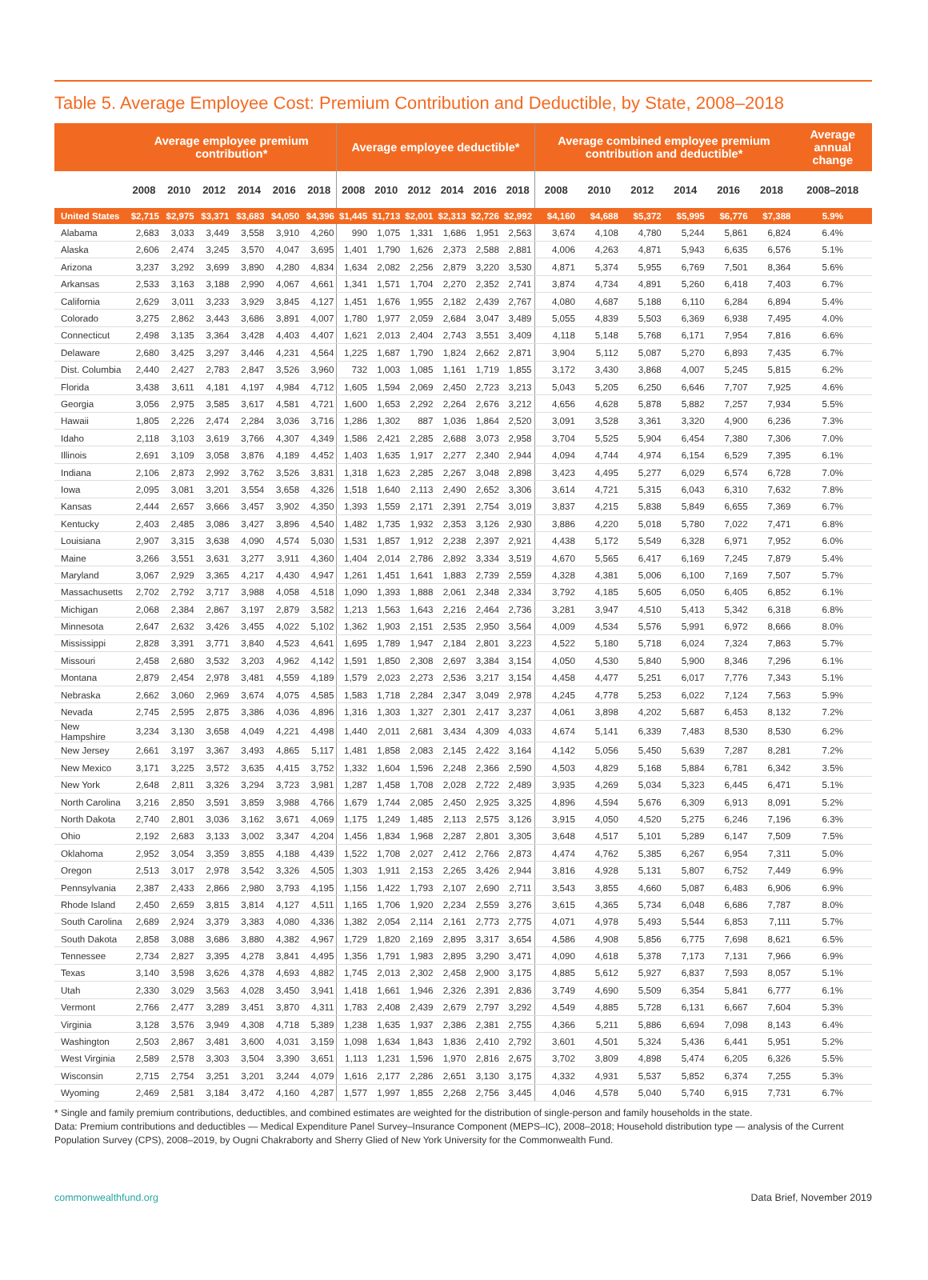Table 5. Average Employee Cost: Premium Contribution and Deductible, by State, 2008–2018
| | Average employee premium contribution* | | | | | | Average employee deductible* | | | | | | Average combined employee premium contribution and deductible* | | | | | | Average annual change |
| --- | --- | --- | --- | --- | --- | --- | --- | --- | --- | --- | --- | --- | --- | --- | --- | --- | --- | --- | --- |
| | 2008 | 2010 | 2012 | 2014 | 2016 | 2018 | 2008 | 2010 | 2012 | 2014 | 2016 | 2018 | 2008 | 2010 | 2012 | 2014 | 2016 | 2018 | 2008–2018 |
| United States | $2,715 | $2,975 | $3,371 | $3,683 | $4,050 | $4,396 | $1,445 | $1,713 | $2,001 | $2,313 | $2,726 | $2,992 | $4,160 | $4,688 | $5,372 | $5,995 | $6,776 | $7,388 | 5.9% |
| Alabama | 2,683 | 3,033 | 3,449 | 3,558 | 3,910 | 4,260 | 990 | 1,075 | 1,331 | 1,686 | 1,951 | 2,563 | 3,674 | 4,108 | 4,780 | 5,244 | 5,861 | 6,824 | 6.4% |
| Alaska | 2,606 | 2,474 | 3,245 | 3,570 | 4,047 | 3,695 | 1,401 | 1,790 | 1,626 | 2,373 | 2,588 | 2,881 | 4,006 | 4,263 | 4,871 | 5,943 | 6,635 | 6,576 | 5.1% |
| Arizona | 3,237 | 3,292 | 3,699 | 3,890 | 4,280 | 4,834 | 1,634 | 2,082 | 2,256 | 2,879 | 3,220 | 3,530 | 4,871 | 5,374 | 5,955 | 6,769 | 7,501 | 8,364 | 5.6% |
| Arkansas | 2,533 | 3,163 | 3,188 | 2,990 | 4,067 | 4,661 | 1,341 | 1,571 | 1,704 | 2,270 | 2,352 | 2,741 | 3,874 | 4,734 | 4,891 | 5,260 | 6,418 | 7,403 | 6.7% |
| California | 2,629 | 3,011 | 3,233 | 3,929 | 3,845 | 4,127 | 1,451 | 1,676 | 1,955 | 2,182 | 2,439 | 2,767 | 4,080 | 4,687 | 5,188 | 6,110 | 6,284 | 6,894 | 5.4% |
| Colorado | 3,275 | 2,862 | 3,443 | 3,686 | 3,891 | 4,007 | 1,780 | 1,977 | 2,059 | 2,684 | 3,047 | 3,489 | 5,055 | 4,839 | 5,503 | 6,369 | 6,938 | 7,495 | 4.0% |
| Connecticut | 2,498 | 3,135 | 3,364 | 3,428 | 4,403 | 4,407 | 1,621 | 2,013 | 2,404 | 2,743 | 3,551 | 3,409 | 4,118 | 5,148 | 5,768 | 6,171 | 7,954 | 7,816 | 6.6% |
| Delaware | 2,680 | 3,425 | 3,297 | 3,446 | 4,231 | 4,564 | 1,225 | 1,687 | 1,790 | 1,824 | 2,662 | 2,871 | 3,904 | 5,112 | 5,087 | 5,270 | 6,893 | 7,435 | 6.7% |
| Dist. Columbia | 2,440 | 2,427 | 2,783 | 2,847 | 3,526 | 3,960 | 732 | 1,003 | 1,085 | 1,161 | 1,719 | 1,855 | 3,172 | 3,430 | 3,868 | 4,007 | 5,245 | 5,815 | 6.2% |
| Florida | 3,438 | 3,611 | 4,181 | 4,197 | 4,984 | 4,712 | 1,605 | 1,594 | 2,069 | 2,450 | 2,723 | 3,213 | 5,043 | 5,205 | 6,250 | 6,646 | 7,707 | 7,925 | 4.6% |
| Georgia | 3,056 | 2,975 | 3,585 | 3,617 | 4,581 | 4,721 | 1,600 | 1,653 | 2,292 | 2,264 | 2,676 | 3,212 | 4,656 | 4,628 | 5,878 | 5,882 | 7,257 | 7,934 | 5.5% |
| Hawaii | 1,805 | 2,226 | 2,474 | 2,284 | 3,036 | 3,716 | 1,286 | 1,302 | 887 | 1,036 | 1,864 | 2,520 | 3,091 | 3,528 | 3,361 | 3,320 | 4,900 | 6,236 | 7.3% |
| Idaho | 2,118 | 3,103 | 3,619 | 3,766 | 4,307 | 4,349 | 1,586 | 2,421 | 2,285 | 2,688 | 3,073 | 2,958 | 3,704 | 5,525 | 5,904 | 6,454 | 7,380 | 7,306 | 7.0% |
| Illinois | 2,691 | 3,109 | 3,058 | 3,876 | 4,189 | 4,452 | 1,403 | 1,635 | 1,917 | 2,277 | 2,340 | 2,944 | 4,094 | 4,744 | 4,974 | 6,154 | 6,529 | 7,395 | 6.1% |
| Indiana | 2,106 | 2,873 | 2,992 | 3,762 | 3,526 | 3,831 | 1,318 | 1,623 | 2,285 | 2,267 | 3,048 | 2,898 | 3,423 | 4,495 | 5,277 | 6,029 | 6,574 | 6,728 | 7.0% |
| Iowa | 2,095 | 3,081 | 3,201 | 3,554 | 3,658 | 4,326 | 1,518 | 1,640 | 2,113 | 2,490 | 2,652 | 3,306 | 3,614 | 4,721 | 5,315 | 6,043 | 6,310 | 7,632 | 7.8% |
| Kansas | 2,444 | 2,657 | 3,666 | 3,457 | 3,902 | 4,350 | 1,393 | 1,559 | 2,171 | 2,391 | 2,754 | 3,019 | 3,837 | 4,215 | 5,838 | 5,849 | 6,655 | 7,369 | 6.7% |
| Kentucky | 2,403 | 2,485 | 3,086 | 3,427 | 3,896 | 4,540 | 1,482 | 1,735 | 1,932 | 2,353 | 3,126 | 2,930 | 3,886 | 4,220 | 5,018 | 5,780 | 7,022 | 7,471 | 6.8% |
| Louisiana | 2,907 | 3,315 | 3,638 | 4,090 | 4,574 | 5,030 | 1,531 | 1,857 | 1,912 | 2,238 | 2,397 | 2,921 | 4,438 | 5,172 | 5,549 | 6,328 | 6,971 | 7,952 | 6.0% |
| Maine | 3,266 | 3,551 | 3,631 | 3,277 | 3,911 | 4,360 | 1,404 | 2,014 | 2,786 | 2,892 | 3,334 | 3,519 | 4,670 | 5,565 | 6,417 | 6,169 | 7,245 | 7,879 | 5.4% |
| Maryland | 3,067 | 2,929 | 3,365 | 4,217 | 4,430 | 4,947 | 1,261 | 1,451 | 1,641 | 1,883 | 2,739 | 2,559 | 4,328 | 4,381 | 5,006 | 6,100 | 7,169 | 7,507 | 5.7% |
| Massachusetts | 2,702 | 2,792 | 3,717 | 3,988 | 4,058 | 4,518 | 1,090 | 1,393 | 1,888 | 2,061 | 2,348 | 2,334 | 3,792 | 4,185 | 5,605 | 6,050 | 6,405 | 6,852 | 6.1% |
| Michigan | 2,068 | 2,384 | 2,867 | 3,197 | 2,879 | 3,582 | 1,213 | 1,563 | 1,643 | 2,216 | 2,464 | 2,736 | 3,281 | 3,947 | 4,510 | 5,413 | 5,342 | 6,318 | 6.8% |
| Minnesota | 2,647 | 2,632 | 3,426 | 3,455 | 4,022 | 5,102 | 1,362 | 1,903 | 2,151 | 2,535 | 2,950 | 3,564 | 4,009 | 4,534 | 5,576 | 5,991 | 6,972 | 8,666 | 8.0% |
| Mississippi | 2,828 | 3,391 | 3,771 | 3,840 | 4,523 | 4,641 | 1,695 | 1,789 | 1,947 | 2,184 | 2,801 | 3,223 | 4,522 | 5,180 | 5,718 | 6,024 | 7,324 | 7,863 | 5.7% |
| Missouri | 2,458 | 2,680 | 3,532 | 3,203 | 4,962 | 4,142 | 1,591 | 1,850 | 2,308 | 2,697 | 3,384 | 3,154 | 4,050 | 4,530 | 5,840 | 5,900 | 8,346 | 7,296 | 6.1% |
| Montana | 2,879 | 2,454 | 2,978 | 3,481 | 4,559 | 4,189 | 1,579 | 2,023 | 2,273 | 2,536 | 3,217 | 3,154 | 4,458 | 4,477 | 5,251 | 6,017 | 7,776 | 7,343 | 5.1% |
| Nebraska | 2,662 | 3,060 | 2,969 | 3,674 | 4,075 | 4,585 | 1,583 | 1,718 | 2,284 | 2,347 | 3,049 | 2,978 | 4,245 | 4,778 | 5,253 | 6,022 | 7,124 | 7,563 | 5.9% |
| Nevada | 2,745 | 2,595 | 2,875 | 3,386 | 4,036 | 4,896 | 1,316 | 1,303 | 1,327 | 2,301 | 2,417 | 3,237 | 4,061 | 3,898 | 4,202 | 5,687 | 6,453 | 8,132 | 7.2% |
| New Hampshire | 3,234 | 3,130 | 3,658 | 4,049 | 4,221 | 4,498 | 1,440 | 2,011 | 2,681 | 3,434 | 4,309 | 4,033 | 4,674 | 5,141 | 6,339 | 7,483 | 8,530 | 8,530 | 6.2% |
| New Jersey | 2,661 | 3,197 | 3,367 | 3,493 | 4,865 | 5,117 | 1,481 | 1,858 | 2,083 | 2,145 | 2,422 | 3,164 | 4,142 | 5,056 | 5,450 | 5,639 | 7,287 | 8,281 | 7.2% |
| New Mexico | 3,171 | 3,225 | 3,572 | 3,635 | 4,415 | 3,752 | 1,332 | 1,604 | 1,596 | 2,248 | 2,366 | 2,590 | 4,503 | 4,829 | 5,168 | 5,884 | 6,781 | 6,342 | 3.5% |
| New York | 2,648 | 2,811 | 3,326 | 3,294 | 3,723 | 3,981 | 1,287 | 1,458 | 1,708 | 2,028 | 2,722 | 2,489 | 3,935 | 4,269 | 5,034 | 5,323 | 6,445 | 6,471 | 5.1% |
| North Carolina | 3,216 | 2,850 | 3,591 | 3,859 | 3,988 | 4,766 | 1,679 | 1,744 | 2,085 | 2,450 | 2,925 | 3,325 | 4,896 | 4,594 | 5,676 | 6,309 | 6,913 | 8,091 | 5.2% |
| North Dakota | 2,740 | 2,801 | 3,036 | 3,162 | 3,671 | 4,069 | 1,175 | 1,249 | 1,485 | 2,113 | 2,575 | 3,126 | 3,915 | 4,050 | 4,520 | 5,275 | 6,246 | 7,196 | 6.3% |
| Ohio | 2,192 | 2,683 | 3,133 | 3,002 | 3,347 | 4,204 | 1,456 | 1,834 | 1,968 | 2,287 | 2,801 | 3,305 | 3,648 | 4,517 | 5,101 | 5,289 | 6,147 | 7,509 | 7.5% |
| Oklahoma | 2,952 | 3,054 | 3,359 | 3,855 | 4,188 | 4,439 | 1,522 | 1,708 | 2,027 | 2,412 | 2,766 | 2,873 | 4,474 | 4,762 | 5,385 | 6,267 | 6,954 | 7,311 | 5.0% |
| Oregon | 2,513 | 3,017 | 2,978 | 3,542 | 3,326 | 4,505 | 1,303 | 1,911 | 2,153 | 2,265 | 3,426 | 2,944 | 3,816 | 4,928 | 5,131 | 5,807 | 6,752 | 7,449 | 6.9% |
| Pennsylvania | 2,387 | 2,433 | 2,866 | 2,980 | 3,793 | 4,195 | 1,156 | 1,422 | 1,793 | 2,107 | 2,690 | 2,711 | 3,543 | 3,855 | 4,660 | 5,087 | 6,483 | 6,906 | 6.9% |
| Rhode Island | 2,450 | 2,659 | 3,815 | 3,814 | 4,127 | 4,511 | 1,165 | 1,706 | 1,920 | 2,234 | 2,559 | 3,276 | 3,615 | 4,365 | 5,734 | 6,048 | 6,686 | 7,787 | 8.0% |
| South Carolina | 2,689 | 2,924 | 3,379 | 3,383 | 4,080 | 4,336 | 1,382 | 2,054 | 2,114 | 2,161 | 2,773 | 2,775 | 4,071 | 4,978 | 5,493 | 5,544 | 6,853 | 7,111 | 5.7% |
| South Dakota | 2,858 | 3,088 | 3,686 | 3,880 | 4,382 | 4,967 | 1,729 | 1,820 | 2,169 | 2,895 | 3,317 | 3,654 | 4,586 | 4,908 | 5,856 | 6,775 | 7,698 | 8,621 | 6.5% |
| Tennessee | 2,734 | 2,827 | 3,395 | 4,278 | 3,841 | 4,495 | 1,356 | 1,791 | 1,983 | 2,895 | 3,290 | 3,471 | 4,090 | 4,618 | 5,378 | 7,173 | 7,131 | 7,966 | 6.9% |
| Texas | 3,140 | 3,598 | 3,626 | 4,378 | 4,693 | 4,882 | 1,745 | 2,013 | 2,302 | 2,458 | 2,900 | 3,175 | 4,885 | 5,612 | 5,927 | 6,837 | 7,593 | 8,057 | 5.1% |
| Utah | 2,330 | 3,029 | 3,563 | 4,028 | 3,450 | 3,941 | 1,418 | 1,661 | 1,946 | 2,326 | 2,391 | 2,836 | 3,749 | 4,690 | 5,509 | 6,354 | 5,841 | 6,777 | 6.1% |
| Vermont | 2,766 | 2,477 | 3,289 | 3,451 | 3,870 | 4,311 | 1,783 | 2,408 | 2,439 | 2,679 | 2,797 | 3,292 | 4,549 | 4,885 | 5,728 | 6,131 | 6,667 | 7,604 | 5.3% |
| Virginia | 3,128 | 3,576 | 3,949 | 4,308 | 4,718 | 5,389 | 1,238 | 1,635 | 1,937 | 2,386 | 2,381 | 2,755 | 4,366 | 5,211 | 5,886 | 6,694 | 7,098 | 8,143 | 6.4% |
| Washington | 2,503 | 2,867 | 3,481 | 3,600 | 4,031 | 3,159 | 1,098 | 1,634 | 1,843 | 1,836 | 2,410 | 2,792 | 3,601 | 4,501 | 5,324 | 5,436 | 6,441 | 5,951 | 5.2% |
| West Virginia | 2,589 | 2,578 | 3,303 | 3,504 | 3,390 | 3,651 | 1,113 | 1,231 | 1,596 | 1,970 | 2,816 | 2,675 | 3,702 | 3,809 | 4,898 | 5,474 | 6,205 | 6,326 | 5.5% |
| Wisconsin | 2,715 | 2,754 | 3,251 | 3,201 | 3,244 | 4,079 | 1,616 | 2,177 | 2,286 | 2,651 | 3,130 | 3,175 | 4,332 | 4,931 | 5,537 | 5,852 | 6,374 | 7,255 | 5.3% |
| Wyoming | 2,469 | 2,581 | 3,184 | 3,472 | 4,160 | 4,287 | 1,577 | 1,997 | 1,855 | 2,268 | 2,756 | 3,445 | 4,046 | 4,578 | 5,040 | 5,740 | 6,915 | 7,731 | 6.7% |
* Single and family premium contributions, deductibles, and combined estimates are weighted for the distribution of single-person and family households in the state.
Data: Premium contributions and deductibles — Medical Expenditure Panel Survey–Insurance Component (MEPS–IC), 2008–2018; Household distribution type — analysis of the Current Population Survey (CPS), 2008–2019, by Ougni Chakraborty and Sherry Glied of New York University for the Commonwealth Fund.
commonwealthfund.org Data Brief, November 2019